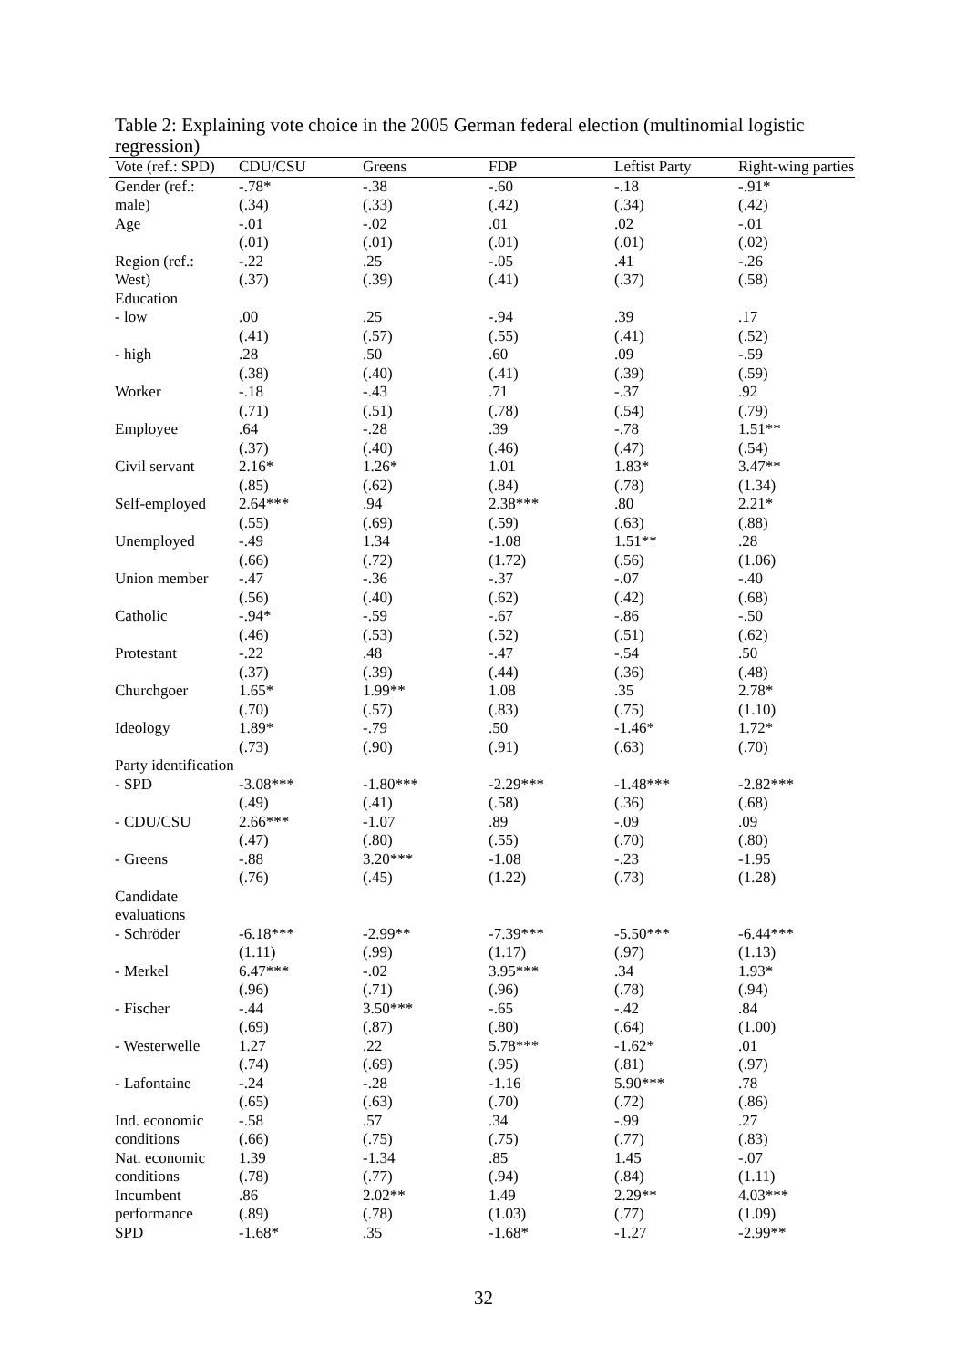Table 2: Explaining vote choice in the 2005 German federal election (multinomial logistic regression)
| Vote (ref.: SPD) | CDU/CSU | Greens | FDP | Leftist Party | Right-wing parties |
| --- | --- | --- | --- | --- | --- |
| Gender (ref.: | -.78* | -.38 | -.60 | -.18 | -.91* |
| male) | (.34) | (.33) | (.42) | (.34) | (.42) |
| Age | -.01 | -.02 | .01 | .02 | -.01 |
| | (.01) | (.01) | (.01) | (.01) | (.02) |
| Region (ref.: | -.22 | .25 | -.05 | .41 | -.26 |
| West) | (.37) | (.39) | (.41) | (.37) | (.58) |
| Education | | | | | |
| - low | .00 | .25 | -.94 | .39 | .17 |
| | (.41) | (.57) | (.55) | (.41) | (.52) |
| - high | .28 | .50 | .60 | .09 | -.59 |
| | (.38) | (.40) | (.41) | (.39) | (.59) |
| Worker | -.18 | -.43 | .71 | -.37 | .92 |
| | (.71) | (.51) | (.78) | (.54) | (.79) |
| Employee | .64 | -.28 | .39 | -.78 | 1.51** |
| | (.37) | (.40) | (.46) | (.47) | (.54) |
| Civil servant | 2.16* | 1.26* | 1.01 | 1.83* | 3.47** |
| | (.85) | (.62) | (.84) | (.78) | (1.34) |
| Self-employed | 2.64*** | .94 | 2.38*** | .80 | 2.21* |
| | (.55) | (.69) | (.59) | (.63) | (.88) |
| Unemployed | -.49 | 1.34 | -1.08 | 1.51** | .28 |
| | (.66) | (.72) | (1.72) | (.56) | (1.06) |
| Union member | -.47 | -.36 | -.37 | -.07 | -.40 |
| | (.56) | (.40) | (.62) | (.42) | (.68) |
| Catholic | -.94* | -.59 | -.67 | -.86 | -.50 |
| | (.46) | (.53) | (.52) | (.51) | (.62) |
| Protestant | -.22 | .48 | -.47 | -.54 | .50 |
| | (.37) | (.39) | (.44) | (.36) | (.48) |
| Churchgoer | 1.65* | 1.99** | 1.08 | .35 | 2.78* |
| | (.70) | (.57) | (.83) | (.75) | (1.10) |
| Ideology | 1.89* | -.79 | .50 | -1.46* | 1.72* |
| | (.73) | (.90) | (.91) | (.63) | (.70) |
| Party identification | | | | | |
| - SPD | -3.08*** | -1.80*** | -2.29*** | -1.48*** | -2.82*** |
| | (.49) | (.41) | (.58) | (.36) | (.68) |
| - CDU/CSU | 2.66*** | -1.07 | .89 | -.09 | .09 |
| | (.47) | (.80) | (.55) | (.70) | (.80) |
| - Greens | -.88 | 3.20*** | -1.08 | -.23 | -1.95 |
| | (.76) | (.45) | (1.22) | (.73) | (1.28) |
| Candidate evaluations | | | | | |
| - Schröder | -6.18*** | -2.99** | -7.39*** | -5.50*** | -6.44*** |
| | (1.11) | (.99) | (1.17) | (.97) | (1.13) |
| - Merkel | 6.47*** | -.02 | 3.95*** | .34 | 1.93* |
| | (.96) | (.71) | (.96) | (.78) | (.94) |
| - Fischer | -.44 | 3.50*** | -.65 | -.42 | .84 |
| | (.69) | (.87) | (.80) | (.64) | (1.00) |
| - Westerwelle | 1.27 | .22 | 5.78*** | -1.62* | .01 |
| | (.74) | (.69) | (.95) | (.81) | (.97) |
| - Lafontaine | -.24 | -.28 | -1.16 | 5.90*** | .78 |
| | (.65) | (.63) | (.70) | (.72) | (.86) |
| Ind. economic | -.58 | .57 | .34 | -.99 | .27 |
| conditions | (.66) | (.75) | (.75) | (.77) | (.83) |
| Nat. economic | 1.39 | -1.34 | .85 | 1.45 | -.07 |
| conditions | (.78) | (.77) | (.94) | (.84) | (1.11) |
| Incumbent | .86 | 2.02** | 1.49 | 2.29** | 4.03*** |
| performance | (.89) | (.78) | (1.03) | (.77) | (1.09) |
| SPD | -1.68* | .35 | -1.68* | -1.27 | -2.99** |
32